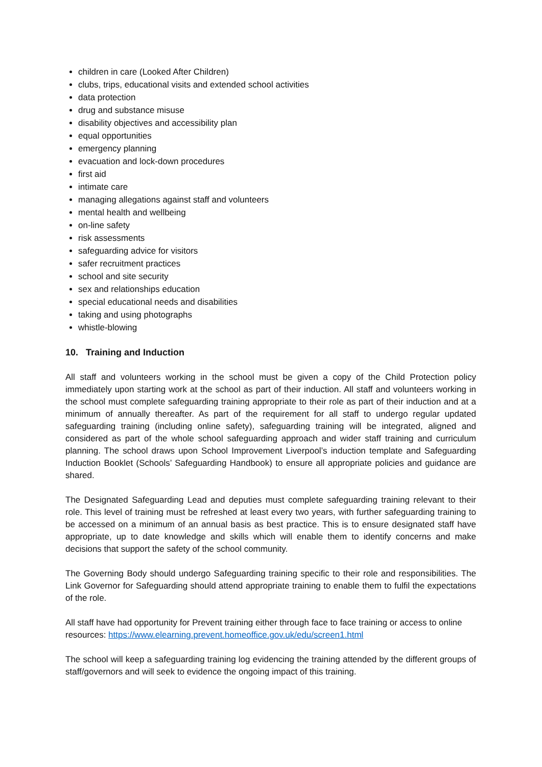children in care (Looked After Children)
clubs, trips, educational visits and extended school activities
data protection
drug and substance misuse
disability objectives and accessibility plan
equal opportunities
emergency planning
evacuation and lock-down procedures
first aid
intimate care
managing allegations against staff and volunteers
mental health and wellbeing
on-line safety
risk assessments
safeguarding advice for visitors
safer recruitment practices
school and site security
sex and relationships education
special educational needs and disabilities
taking and using photographs
whistle-blowing
10. Training and Induction
All staff and volunteers working in the school must be given a copy of the Child Protection policy immediately upon starting work at the school as part of their induction. All staff and volunteers working in the school must complete safeguarding training appropriate to their role as part of their induction and at a minimum of annually thereafter. As part of the requirement for all staff to undergo regular updated safeguarding training (including online safety), safeguarding training will be integrated, aligned and considered as part of the whole school safeguarding approach and wider staff training and curriculum planning. The school draws upon School Improvement Liverpool’s induction template and Safeguarding Induction Booklet (Schools’ Safeguarding Handbook) to ensure all appropriate policies and guidance are shared.
The Designated Safeguarding Lead and deputies must complete safeguarding training relevant to their role. This level of training must be refreshed at least every two years, with further safeguarding training to be accessed on a minimum of an annual basis as best practice. This is to ensure designated staff have appropriate, up to date knowledge and skills which will enable them to identify concerns and make decisions that support the safety of the school community.
The Governing Body should undergo Safeguarding training specific to their role and responsibilities. The Link Governor for Safeguarding should attend appropriate training to enable them to fulfil the expectations of the role.
All staff have had opportunity for Prevent training either through face to face training or access to online resources: https://www.elearning.prevent.homeoffice.gov.uk/edu/screen1.html
The school will keep a safeguarding training log evidencing the training attended by the different groups of staff/governors and will seek to evidence the ongoing impact of this training.